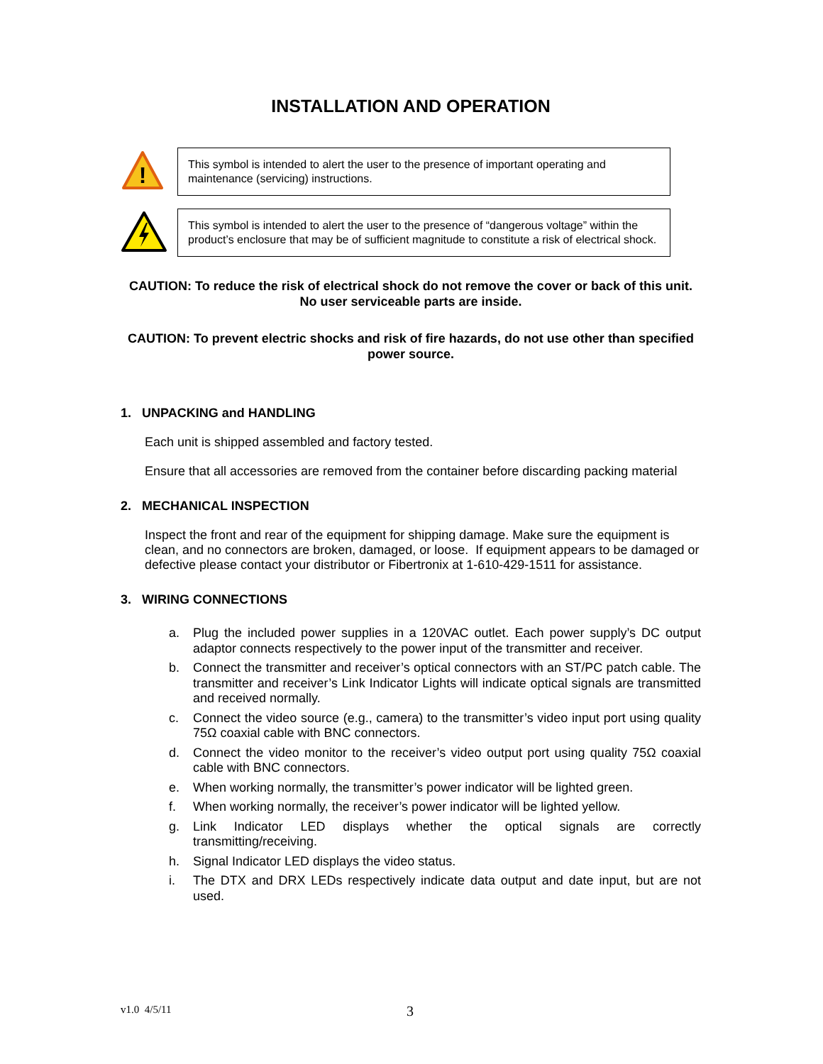INSTALLATION AND OPERATION
!
This symbol is intended to alert the user to the presence of important operating and maintenance (servicing) instructions.
This symbol is intended to alert the user to the presence of “dangerous voltage” within the product’s enclosure that may be of sufficient magnitude to constitute a risk of electrical shock.
CAUTION: To reduce the risk of electrical shock do not remove the cover or back of this unit. No user serviceable parts are inside.
CAUTION: To prevent electric shocks and risk of fire hazards, do not use other than specified power source.
1. UNPACKING and HANDLING
Each unit is shipped assembled and factory tested.
Ensure that all accessories are removed from the container before discarding packing material
2. MECHANICAL INSPECTION
Inspect the front and rear of the equipment for shipping damage. Make sure the equipment is clean, and no connectors are broken, damaged, or loose. If equipment appears to be damaged or defective please contact your distributor or Fibertronix at 1-610-429-1511 for assistance.
3. WIRING CONNECTIONS
a. Plug the included power supplies in a 120VAC outlet. Each power supply’s DC output adaptor connects respectively to the power input of the transmitter and receiver.
b. Connect the transmitter and receiver’s optical connectors with an ST/PC patch cable. The transmitter and receiver’s Link Indicator Lights will indicate optical signals are transmitted and received normally.
c. Connect the video source (e.g., camera) to the transmitter’s video input port using quality 75Ω coaxial cable with BNC connectors.
d. Connect the video monitor to the receiver’s video output port using quality 75Ω coaxial cable with BNC connectors.
e. When working normally, the transmitter’s power indicator will be lighted green.
f. When working normally, the receiver’s power indicator will be lighted yellow.
g. Link Indicator LED displays whether the optical signals are correctly transmitting/receiving.
h. Signal Indicator LED displays the video status.
i. The DTX and DRX LEDs respectively indicate data output and date input, but are not used.
v1.0 4/5/11 3